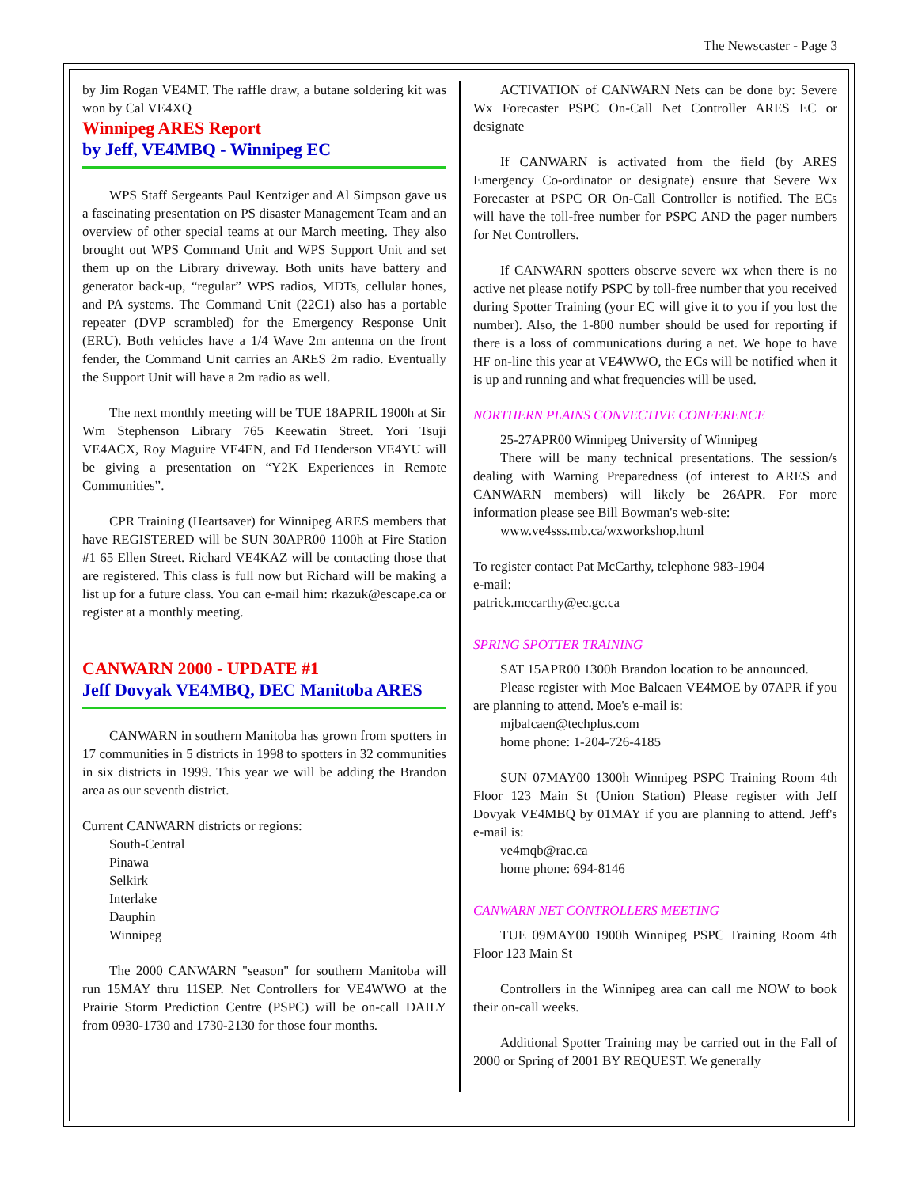The Newscaster - Page 3
by Jim Rogan VE4MT. The raffle draw, a butane soldering kit was won by Cal VE4XQ
Winnipeg ARES Report
by Jeff, VE4MBQ - Winnipeg EC
WPS Staff Sergeants Paul Kentziger and Al Simpson gave us a fascinating presentation on PS disaster Management Team and an overview of other special teams at our March meeting. They also brought out WPS Command Unit and WPS Support Unit and set them up on the Library driveway. Both units have battery and generator back-up, “regular” WPS radios, MDTs, cellular hones, and PA systems. The Command Unit (22C1) also has a portable repeater (DVP scrambled) for the Emergency Response Unit (ERU). Both vehicles have a 1/4 Wave 2m antenna on the front fender, the Command Unit carries an ARES 2m radio. Eventually the Support Unit will have a 2m radio as well.
The next monthly meeting will be TUE 18APRIL 1900h at Sir Wm Stephenson Library 765 Keewatin Street. Yori Tsuji VE4ACX, Roy Maguire VE4EN, and Ed Henderson VE4YU will be giving a presentation on “Y2K Experiences in Remote Communities”.
CPR Training (Heartsaver) for Winnipeg ARES members that have REGISTERED will be SUN 30APR00 1100h at Fire Station #1 65 Ellen Street. Richard VE4KAZ will be contacting those that are registered. This class is full now but Richard will be making a list up for a future class. You can e-mail him: rkazuk@escape.ca or register at a monthly meeting.
CANWARN 2000 - UPDATE #1
Jeff Dovyak VE4MBQ, DEC Manitoba ARES
CANWARN in southern Manitoba has grown from spotters in 17 communities in 5 districts in 1998 to spotters in 32 communities in six districts in 1999. This year we will be adding the Brandon area as our seventh district.
Current CANWARN districts or regions:
South-Central
Pinawa
Selkirk
Interlake
Dauphin
Winnipeg
The 2000 CANWARN "season" for southern Manitoba will run 15MAY thru 11SEP. Net Controllers for VE4WWO at the Prairie Storm Prediction Centre (PSPC) will be on-call DAILY from 0930-1730 and 1730-2130 for those four months.
ACTIVATION of CANWARN Nets can be done by: Severe Wx Forecaster PSPC On-Call Net Controller ARES EC or designate
If CANWARN is activated from the field (by ARES Emergency Co-ordinator or designate) ensure that Severe Wx Forecaster at PSPC OR On-Call Controller is notified. The ECs will have the toll-free number for PSPC AND the pager numbers for Net Controllers.
If CANWARN spotters observe severe wx when there is no active net please notify PSPC by toll-free number that you received during Spotter Training (your EC will give it to you if you lost the number). Also, the 1-800 number should be used for reporting if there is a loss of communications during a net. We hope to have HF on-line this year at VE4WWO, the ECs will be notified when it is up and running and what frequencies will be used.
NORTHERN PLAINS CONVECTIVE CONFERENCE
25-27APR00 Winnipeg University of Winnipeg
There will be many technical presentations. The session/s dealing with Warning Preparedness (of interest to ARES and CANWARN members) will likely be 26APR. For more information please see Bill Bowman's web-site:
www.ve4sss.mb.ca/wxworkshop.html
To register contact Pat McCarthy, telephone 983-1904
e-mail:
patrick.mccarthy@ec.gc.ca
SPRING SPOTTER TRAINING
SAT 15APR00 1300h Brandon location to be announced.
Please register with Moe Balcaen VE4MOE by 07APR if you are planning to attend. Moe's e-mail is:
mjbalcaen@techplus.com
home phone: 1-204-726-4185
SUN 07MAY00 1300h Winnipeg PSPC Training Room 4th Floor 123 Main St (Union Station) Please register with Jeff Dovyak VE4MBQ by 01MAY if you are planning to attend. Jeff's e-mail is:
ve4mqb@rac.ca
home phone: 694-8146
CANWARN NET CONTROLLERS MEETING
TUE 09MAY00 1900h Winnipeg PSPC Training Room 4th Floor 123 Main St
Controllers in the Winnipeg area can call me NOW to book their on-call weeks.
Additional Spotter Training may be carried out in the Fall of 2000 or Spring of 2001 BY REQUEST. We generally